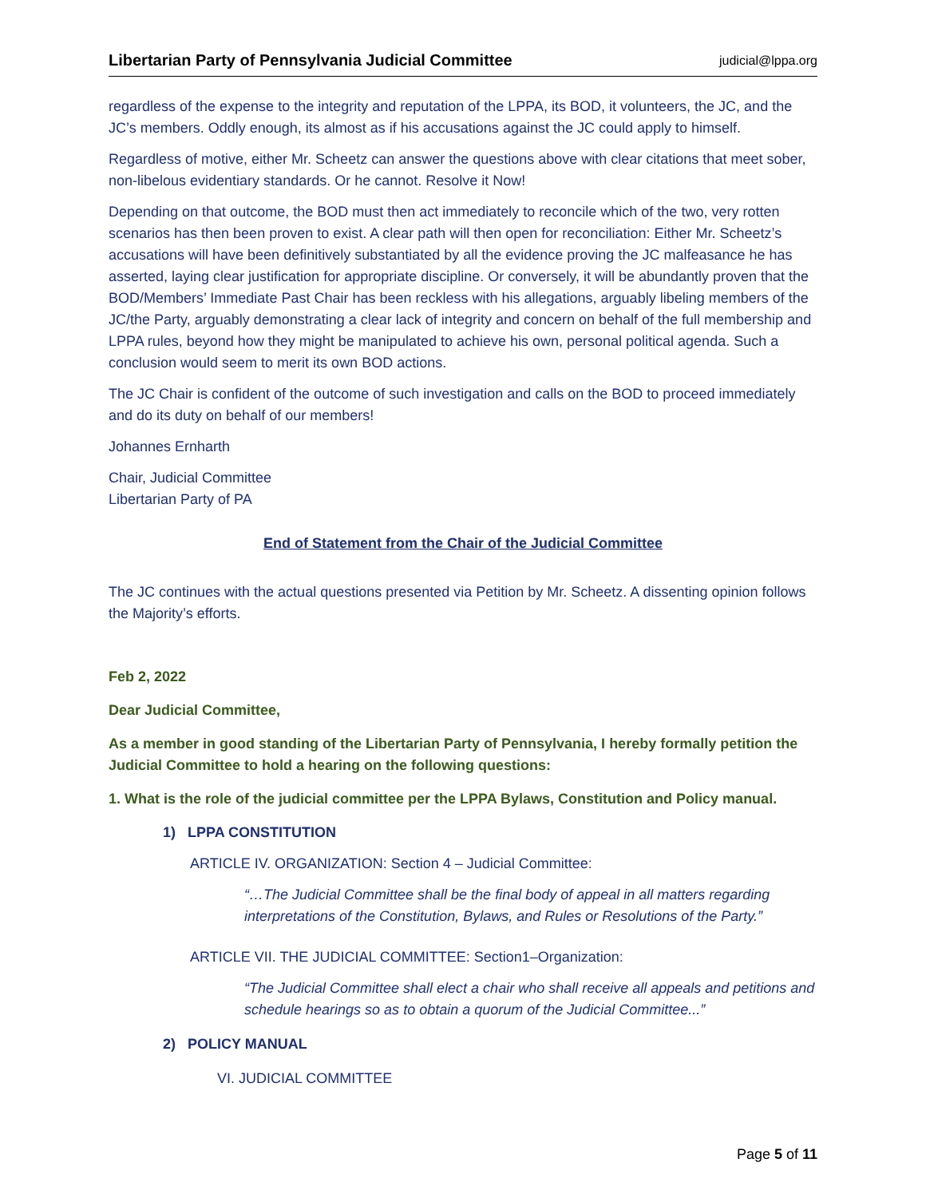Libertarian Party of Pennsylvania Judicial Committee judicial@lppa.org
regardless of the expense to the integrity and reputation of the LPPA, its BOD, it volunteers, the JC, and the JC’s members. Oddly enough, its almost as if his accusations against the JC could apply to himself.
Regardless of motive, either Mr. Scheetz can answer the questions above with clear citations that meet sober, non-libelous evidentiary standards. Or he cannot. Resolve it Now!
Depending on that outcome, the BOD must then act immediately to reconcile which of the two, very rotten scenarios has then been proven to exist. A clear path will then open for reconciliation: Either Mr. Scheetz’s accusations will have been definitively substantiated by all the evidence proving the JC malfeasance he has asserted, laying clear justification for appropriate discipline. Or conversely, it will be abundantly proven that the BOD/Members’ Immediate Past Chair has been reckless with his allegations, arguably libeling members of the JC/the Party, arguably demonstrating a clear lack of integrity and concern on behalf of the full membership and LPPA rules, beyond how they might be manipulated to achieve his own, personal political agenda. Such a conclusion would seem to merit its own BOD actions.
The JC Chair is confident of the outcome of such investigation and calls on the BOD to proceed immediately and do its duty on behalf of our members!
Johannes Ernharth
Chair, Judicial Committee
Libertarian Party of PA
End of Statement from the Chair of the Judicial Committee
The JC continues with the actual questions presented via Petition by Mr. Scheetz. A dissenting opinion follows the Majority’s efforts.
Feb 2, 2022
Dear Judicial Committee,
As a member in good standing of the Libertarian Party of Pennsylvania, I hereby formally petition the Judicial Committee to hold a hearing on the following questions:
1. What is the role of the judicial committee per the LPPA Bylaws, Constitution and Policy manual.
1) LPPA CONSTITUTION
ARTICLE IV. ORGANIZATION: Section 4 – Judicial Committee:
“…The Judicial Committee shall be the final body of appeal in all matters regarding interpretations of the Constitution, Bylaws, and Rules or Resolutions of the Party.”
ARTICLE VII. THE JUDICIAL COMMITTEE: Section1–Organization:
“The Judicial Committee shall elect a chair who shall receive all appeals and petitions and schedule hearings so as to obtain a quorum of the Judicial Committee...”
2) POLICY MANUAL
VI. JUDICIAL COMMITTEE
Page 5 of 11